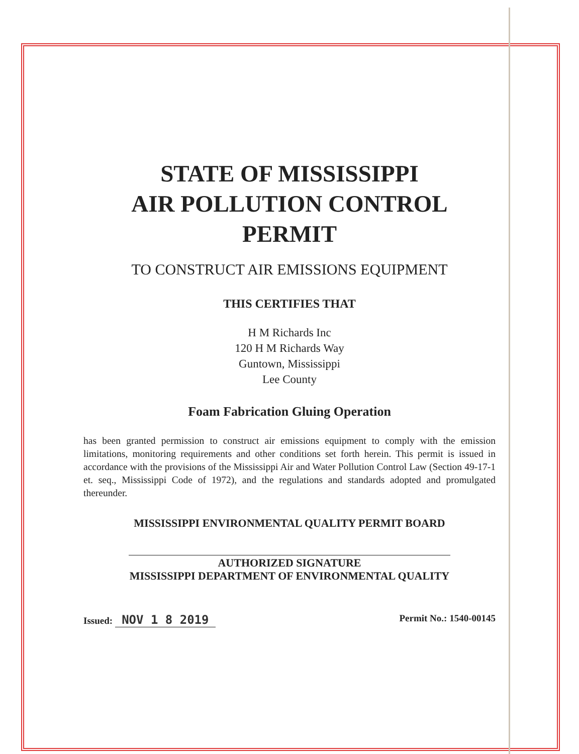STATE OF MISSISSIPPI
AIR POLLUTION CONTROL
PERMIT
TO CONSTRUCT AIR EMISSIONS EQUIPMENT
THIS CERTIFIES THAT
H M Richards Inc
120 H M Richards Way
Guntown, Mississippi
Lee County
Foam Fabrication Gluing Operation
has been granted permission to construct air emissions equipment to comply with the emission limitations, monitoring requirements and other conditions set forth herein. This permit is issued in accordance with the provisions of the Mississippi Air and Water Pollution Control Law (Section 49-17-1 et. seq., Mississippi Code of 1972), and the regulations and standards adopted and promulgated thereunder.
MISSISSIPPI ENVIRONMENTAL QUALITY PERMIT BOARD
AUTHORIZED SIGNATURE
MISSISSIPPI DEPARTMENT OF ENVIRONMENTAL QUALITY
Issued: NOV 1 8 2019 Permit No.: 1540-00145